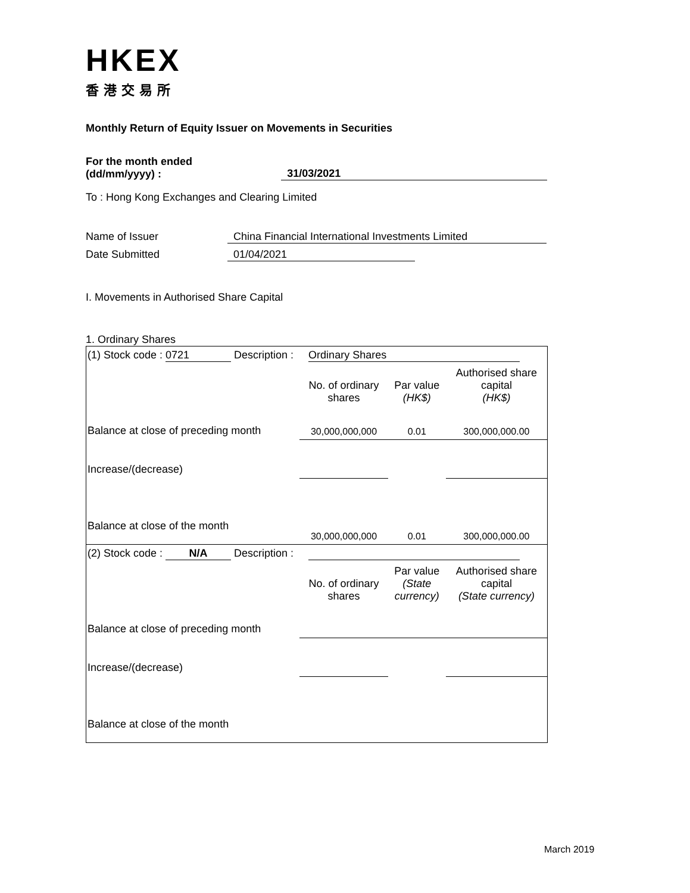HKEX
香港交易所
Monthly Return of Equity Issuer on Movements in Securities
For the month ended
(dd/mm/yyyy) :
31/03/2021
To : Hong Kong Exchanges and Clearing Limited
Name of Issuer China Financial International Investments Limited
Date Submitted 01/04/2021
I. Movements in Authorised Share Capital
1. Ordinary Shares
| (1) Stock code : 0721 Description : Ordinary Shares | | | |
| | No. of ordinary shares | Par value (HK$) | Authorised share capital (HK$) |
| Balance at close of preceding month | 30,000,000,000 | 0.01 | 300,000,000.00 |
| Increase/(decrease) | | | |
| Balance at close of the month | 30,000,000,000 | 0.01 | 300,000,000.00 |
| (2) Stock code : N/A Description : | | | |
| | No. of ordinary shares | Par value (State currency) | Authorised share capital (State currency) |
| Balance at close of preceding month | | | |
| Increase/(decrease) | | | |
| Balance at close of the month | | | |
March 2019